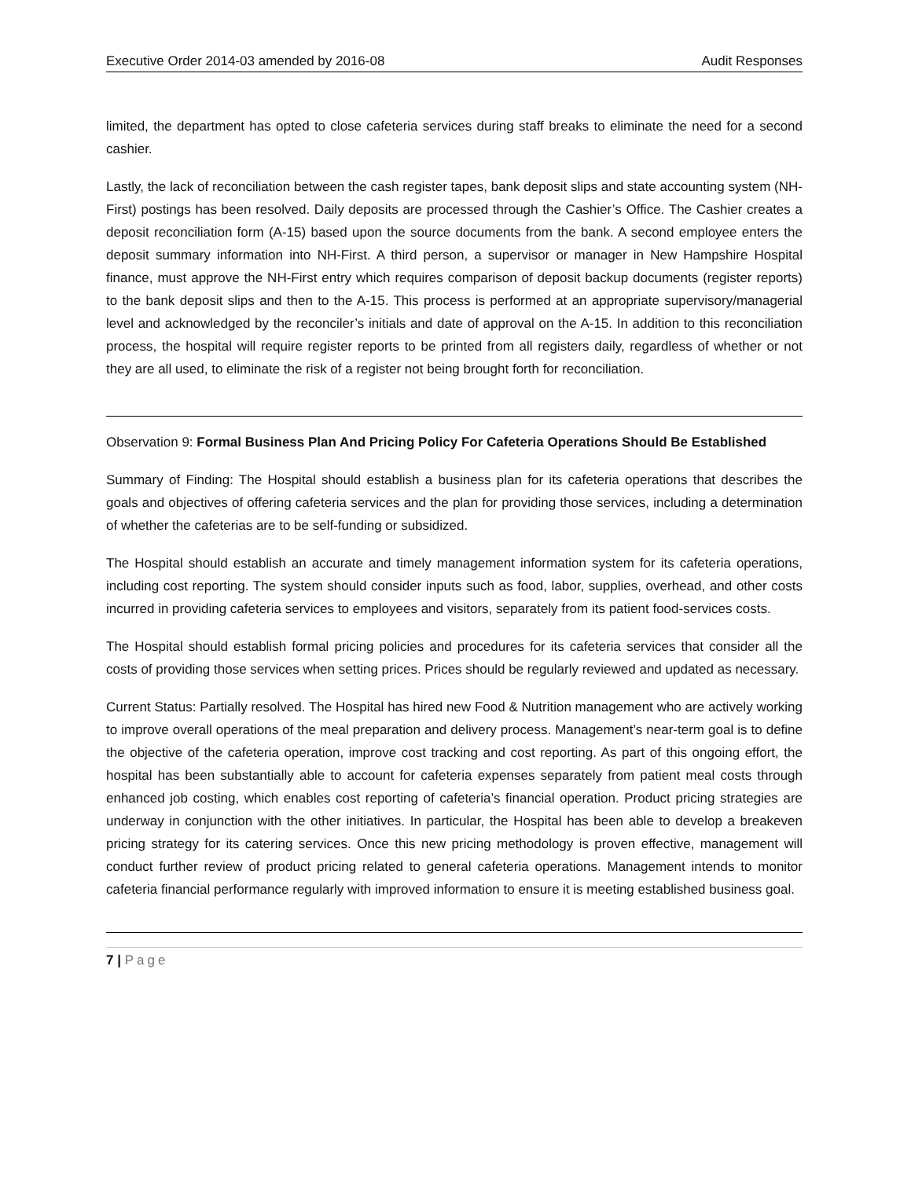Executive Order 2014-03 amended by 2016-08 Audit Responses
limited, the department has opted to close cafeteria services during staff breaks to eliminate the need for a second cashier.
Lastly, the lack of reconciliation between the cash register tapes, bank deposit slips and state accounting system (NH-First) postings has been resolved. Daily deposits are processed through the Cashier’s Office. The Cashier creates a deposit reconciliation form (A-15) based upon the source documents from the bank. A second employee enters the deposit summary information into NH-First. A third person, a supervisor or manager in New Hampshire Hospital finance, must approve the NH-First entry which requires comparison of deposit backup documents (register reports) to the bank deposit slips and then to the A-15. This process is performed at an appropriate supervisory/managerial level and acknowledged by the reconciler’s initials and date of approval on the A-15. In addition to this reconciliation process, the hospital will require register reports to be printed from all registers daily, regardless of whether or not they are all used, to eliminate the risk of a register not being brought forth for reconciliation.
Observation 9: Formal Business Plan And Pricing Policy For Cafeteria Operations Should Be Established
Summary of Finding: The Hospital should establish a business plan for its cafeteria operations that describes the goals and objectives of offering cafeteria services and the plan for providing those services, including a determination of whether the cafeterias are to be self-funding or subsidized.
The Hospital should establish an accurate and timely management information system for its cafeteria operations, including cost reporting. The system should consider inputs such as food, labor, supplies, overhead, and other costs incurred in providing cafeteria services to employees and visitors, separately from its patient food-services costs.
The Hospital should establish formal pricing policies and procedures for its cafeteria services that consider all the costs of providing those services when setting prices. Prices should be regularly reviewed and updated as necessary.
Current Status: Partially resolved. The Hospital has hired new Food & Nutrition management who are actively working to improve overall operations of the meal preparation and delivery process. Management’s near-term goal is to define the objective of the cafeteria operation, improve cost tracking and cost reporting. As part of this ongoing effort, the hospital has been substantially able to account for cafeteria expenses separately from patient meal costs through enhanced job costing, which enables cost reporting of cafeteria’s financial operation. Product pricing strategies are underway in conjunction with the other initiatives. In particular, the Hospital has been able to develop a breakeven pricing strategy for its catering services. Once this new pricing methodology is proven effective, management will conduct further review of product pricing related to general cafeteria operations. Management intends to monitor cafeteria financial performance regularly with improved information to ensure it is meeting established business goal.
7 | Page